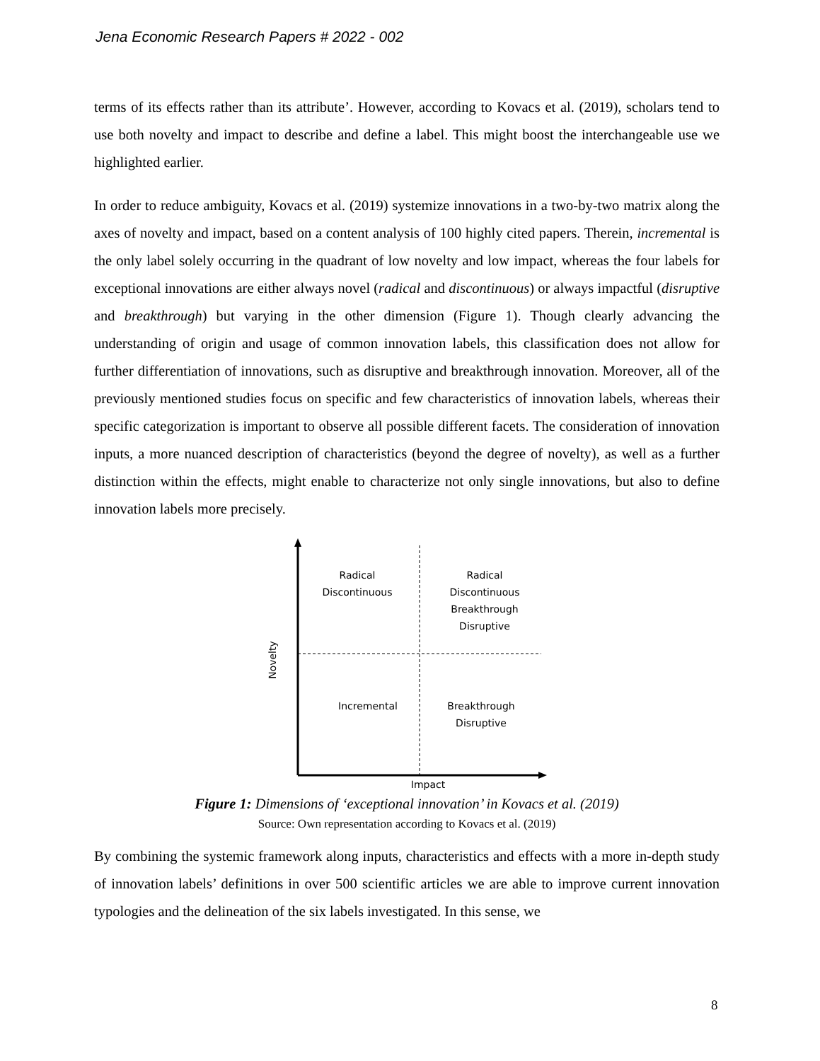Jena Economic Research Papers # 2022 - 002
terms of its effects rather than its attribute’. However, according to Kovacs et al. (2019), scholars tend to use both novelty and impact to describe and define a label. This might boost the interchangeable use we highlighted earlier.
In order to reduce ambiguity, Kovacs et al. (2019) systemize innovations in a two-by-two matrix along the axes of novelty and impact, based on a content analysis of 100 highly cited papers. Therein, incremental is the only label solely occurring in the quadrant of low novelty and low impact, whereas the four labels for exceptional innovations are either always novel (radical and discontinuous) or always impactful (disruptive and breakthrough) but varying in the other dimension (Figure 1). Though clearly advancing the understanding of origin and usage of common innovation labels, this classification does not allow for further differentiation of innovations, such as disruptive and breakthrough innovation. Moreover, all of the previously mentioned studies focus on specific and few characteristics of innovation labels, whereas their specific categorization is important to observe all possible different facets. The consideration of innovation inputs, a more nuanced description of characteristics (beyond the degree of novelty), as well as a further distinction within the effects, might enable to characterize not only single innovations, but also to define innovation labels more precisely.
Radical
Discontinuous
Radical
Discontinuous
Breakthrough
Disruptive
Incremental
Breakthrough
Disruptive
Novelty
Impact
Figure 1: Dimensions of ‘exceptional innovation’ in Kovacs et al. (2019)
Source: Own representation according to Kovacs et al. (2019)
By combining the systemic framework along inputs, characteristics and effects with a more in-depth study of innovation labels’ definitions in over 500 scientific articles we are able to improve current innovation typologies and the delineation of the six labels investigated. In this sense, we
8